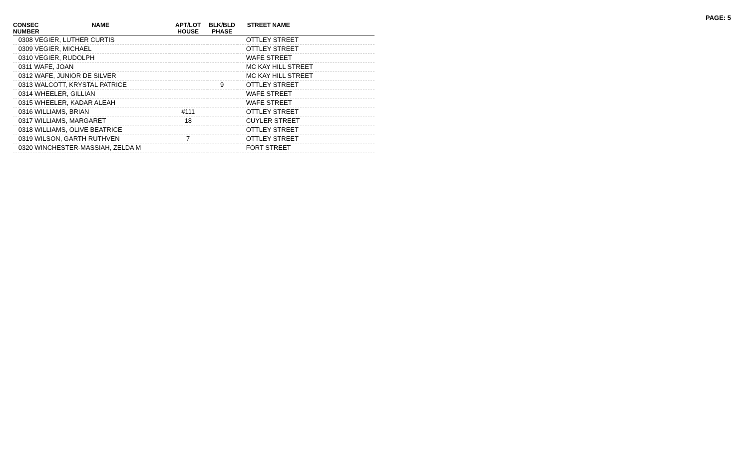PAGE: 5
| CONSEC NUMBER | NAME | APT/LOT HOUSE | BLK/BLD PHASE | STREET NAME |
| --- | --- | --- | --- | --- |
| 0308 VEGIER, LUTHER CURTIS | | | | OTTLEY STREET |
| 0309 VEGIER, MICHAEL | | | | OTTLEY STREET |
| 0310 VEGIER, RUDOLPH | | | | WAFE STREET |
| 0311 WAFE, JOAN | | | | MC KAY HILL STREET |
| 0312 WAFE, JUNIOR DE SILVER | | | | MC KAY HILL STREET |
| 0313 WALCOTT, KRYSTAL PATRICE | | | 9 | OTTLEY STREET |
| 0314 WHEELER, GILLIAN | | | | WAFE STREET |
| 0315 WHEELER, KADAR ALEAH | | | | WAFE STREET |
| 0316 WILLIAMS, BRIAN | | #111 | | OTTLEY STREET |
| 0317 WILLIAMS, MARGARET | | 18 | | CUYLER STREET |
| 0318 WILLIAMS, OLIVE BEATRICE | | | | OTTLEY STREET |
| 0319 WILSON, GARTH RUTHVEN | | 7 | | OTTLEY STREET |
| 0320 WINCHESTER-MASSIAH, ZELDA M | | | | FORT STREET |